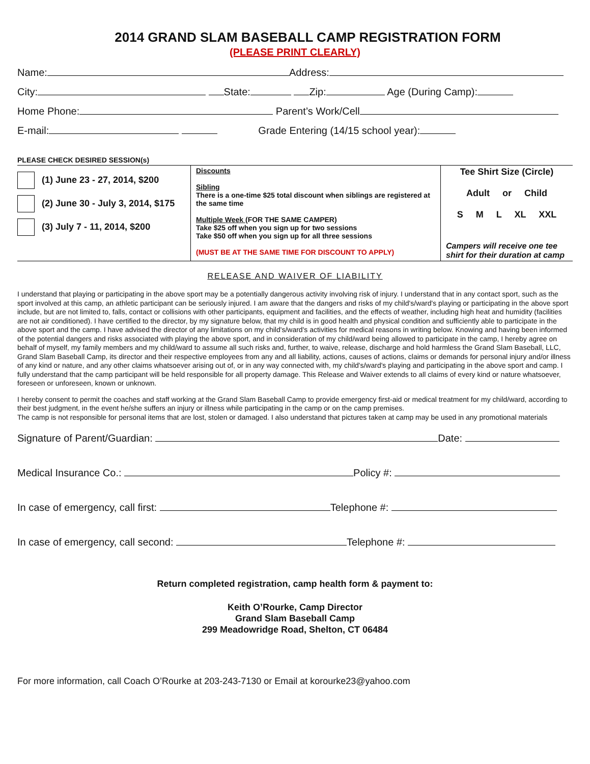2014 GRAND SLAM BASEBALL CAMP REGISTRATION FORM
(PLEASE PRINT CLEARLY)
Name: Address:
City: State: Zip: Age (During Camp):
Home Phone: Parent’s Work/Cell
E-mail: Grade Entering (14/15 school year):
PLEASE CHECK DESIRED SESSION(s)
| (1) June 23 - 27, 2014, $200 (2) June 30 - July 3, 2014, $175 (3) July 7 - 11, 2014, $200 | Discounts Sibling There is a one-time $25 total discount when siblings are registered at the same time Multiple Week (FOR THE SAME CAMPER) Take $25 off when you sign up for two sessions Take $50 off when you sign up for all three sessions (MUST BE AT THE SAME TIME FOR DISCOUNT TO APPLY) | Tee Shirt Size (Circle) Adult or Child S M L XL XXL Campers will receive one tee shirt for their duration at camp |
RELEASE AND WAIVER OF LIABILITY
I understand that playing or participating in the above sport may be a potentially dangerous activity involving risk of injury. I understand that in any contact sport, such as the sport involved at this camp, an athletic participant can be seriously injured. I am aware that the dangers and risks of my child's/ward's playing or participating in the above sport include, but are not limited to, falls, contact or collisions with other participants, equipment and facilities, and the effects of weather, including high heat and humidity (facilities are not air conditioned). I have certified to the director, by my signature below, that my child is in good health and physical condition and sufficiently able to participate in the above sport and the camp. I have advised the director of any limitations on my child's/ward's activities for medical reasons in writing below. Knowing and having been informed of the potential dangers and risks associated with playing the above sport, and in consideration of my child/ward being allowed to participate in the camp, I hereby agree on behalf of myself, my family members and my child/ward to assume all such risks and, further, to waive, release, discharge and hold harmless the Grand Slam Baseball, LLC, Grand Slam Baseball Camp, its director and their respective employees from any and all liability, actions, causes of actions, claims or demands for personal injury and/or illness of any kind or nature, and any other claims whatsoever arising out of, or in any way connected with, my child's/ward's playing and participating in the above sport and camp. I fully understand that the camp participant will be held responsible for all property damage. This Release and Waiver extends to all claims of every kind or nature whatsoever, foreseen or unforeseen, known or unknown.
I hereby consent to permit the coaches and staff working at the Grand Slam Baseball Camp to provide emergency first-aid or medical treatment for my child/ward, according to their best judgment, in the event he/she suffers an injury or illness while participating in the camp or on the camp premises.
The camp is not responsible for personal items that are lost, stolen or damaged. I also understand that pictures taken at camp may be used in any promotional materials
Signature of Parent/Guardian: Date:
Medical Insurance Co.: Policy #:
In case of emergency, call first: Telephone #:
In case of emergency, call second: Telephone #:
Return completed registration, camp health form & payment to:
Keith O’Rourke, Camp Director
Grand Slam Baseball Camp
299 Meadowridge Road, Shelton, CT 06484
For more information, call Coach O’Rourke at 203-243-7130 or Email at korourke23@yahoo.com